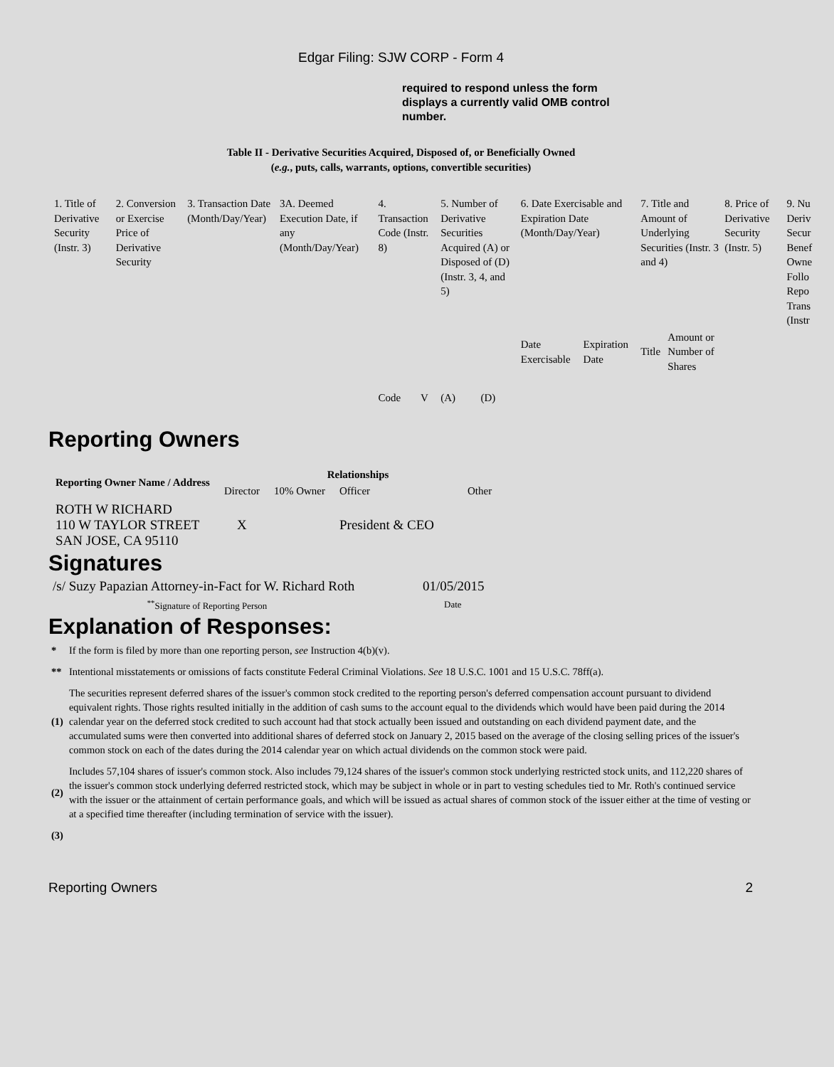Edgar Filing: SJW CORP - Form 4
required to respond unless the form displays a currently valid OMB control number.
Table II - Derivative Securities Acquired, Disposed of, or Beneficially Owned
(e.g., puts, calls, warrants, options, convertible securities)
| 1. Title of Derivative Security (Instr. 3) | 2. Conversion or Exercise Price of Derivative Security | 3. Transaction Date (Month/Day/Year) | 3A. Deemed Execution Date, if any (Month/Day/Year) | 4. Transaction Code (Instr. 8) | | 5. Number of Derivative Securities Acquired (A) or Disposed of (D) (Instr. 3, 4, and 5) | | 6. Date Exercisable and Expiration Date (Month/Day/Year) | | 7. Title and Amount of Underlying Securities (Instr. 3 and 4) | | 8. Price of Derivative Security (Instr. 5) | 9. Nu Deriv Secur Benef Owne Follo Repo Trans (Instr |
| | | | | Code | V | (A) | (D) | Date Exercisable | Expiration Date | Title | Amount or Number of Shares | | |
Reporting Owners
| Reporting Owner Name / Address | Relationships | | | |
| --- | --- | --- | --- | --- |
| | Director | 10% Owner | Officer | Other |
| ROTH W RICHARD 110 W TAYLOR STREET SAN JOSE, CA 95110 | X | | President & CEO | |
Signatures
| /s/ Suzy Papazian Attorney-in-Fact for W. Richard Roth | 01/05/2015 |
| <sup>**</sup> Signature of Reporting Person | Date |
Explanation of Responses:
| * | If the form is filed by more than one reporting person, see Instruction 4(b)(v). |
| ** | Intentional misstatements or omissions of facts constitute Federal Criminal Violations. See 18 U.S.C. 1001 and 15 U.S.C. 78ff(a). |
| (1) | The securities represent deferred shares of the issuer's common stock credited to the reporting person's deferred compensation account pursuant to dividend equivalent rights. Those rights resulted initially in the addition of cash sums to the account equal to the dividends which would have been paid during the 2014 calendar year on the deferred stock credited to such account had that stock actually been issued and outstanding on each dividend payment date, and the accumulated sums were then converted into additional shares of deferred stock on January 2, 2015 based on the average of the closing selling prices of the issuer's common stock on each of the dates during the 2014 calendar year on which actual dividends on the common stock were paid. |
| (2) | Includes 57,104 shares of issuer's common stock. Also includes 79,124 shares of the issuer's common stock underlying restricted stock units, and 112,220 shares of the issuer's common stock underlying deferred restricted stock, which may be subject in whole or in part to vesting schedules tied to Mr. Roth's continued service with the issuer or the attainment of certain performance goals, and which will be issued as actual shares of common stock of the issuer either at the time of vesting or at a specified time thereafter (including termination of service with the issuer). |
| (3) | |
Reporting Owners 2